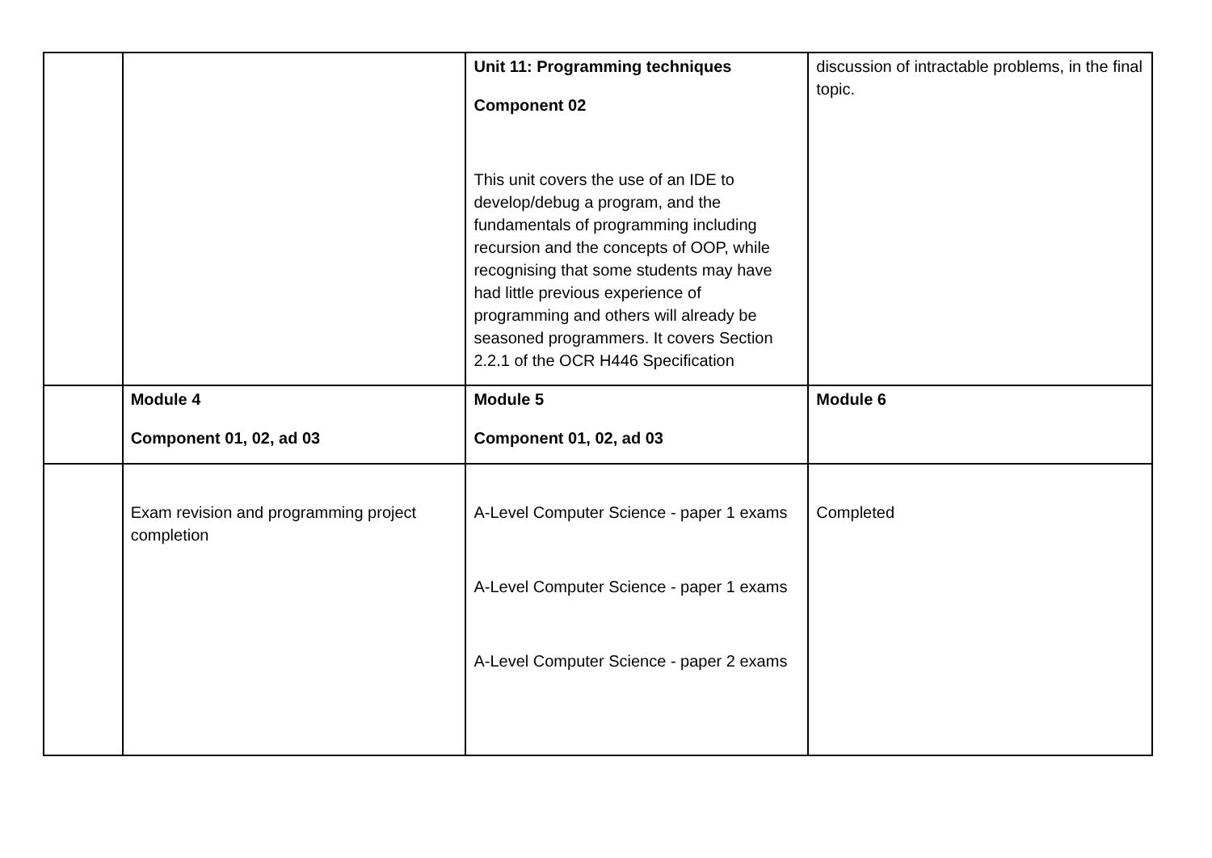| | | Unit 11: Programming techniques Component 02 This unit covers the use of an IDE to develop/debug a program, and the fundamentals of programming including recursion and the concepts of OOP, while recognising that some students may have had little previous experience of programming and others will already be seasoned programmers. It covers Section 2.2.1 of the OCR H446 Specification | discussion of intractable problems, in the final topic. |
| | Module 4 Component 01, 02, ad 03 | Module 5 Component 01, 02, ad 03 | Module 6 |
| | Exam revision and programming project completion | A-Level Computer Science - paper 1 exams A-Level Computer Science - paper 1 exams A-Level Computer Science - paper 2 exams | Completed |